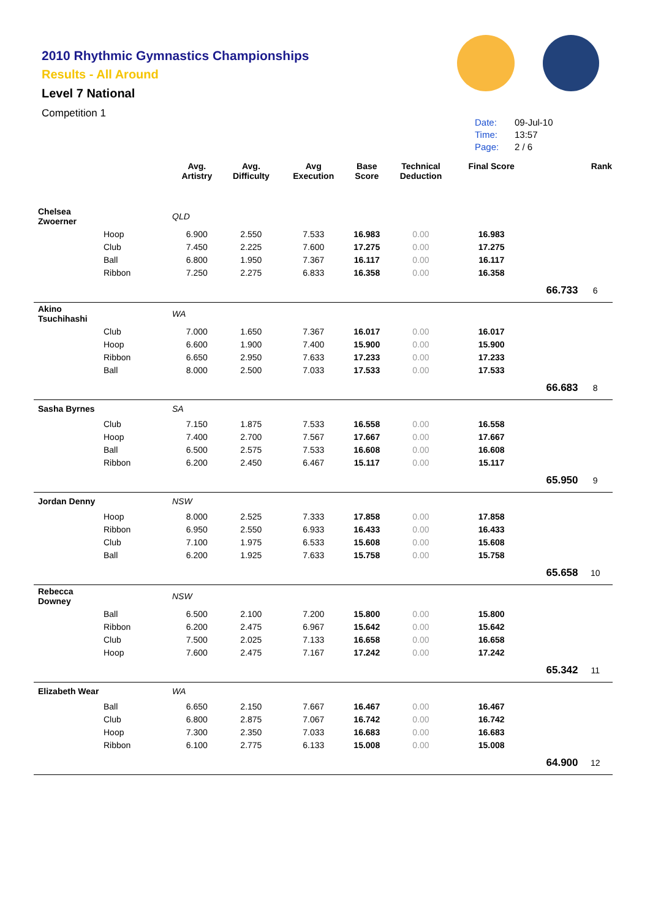2010 Rhythmic Gymnastics Championships
Results - All Around
Level 7 National
Competition 1
Date: 09-Jul-10
Time: 13:57
Page: 2 / 6
| | | Avg. Artistry | Avg. Difficulty | Avg Execution | Base Score | Technical Deduction | Final Score | | Rank |
| --- | --- | --- | --- | --- | --- | --- | --- | --- | --- |
| Chelsea Zwoerner | | QLD | | | | | | | |
| | Hoop | 6.900 | 2.550 | 7.533 | 16.983 | 0.00 | 16.983 | | |
| | Club | 7.450 | 2.225 | 7.600 | 17.275 | 0.00 | 17.275 | | |
| | Ball | 6.800 | 1.950 | 7.367 | 16.117 | 0.00 | 16.117 | | |
| | Ribbon | 7.250 | 2.275 | 6.833 | 16.358 | 0.00 | 16.358 | | |
| | | | | | | | | 66.733 | 6 |
| Akino Tsuchihashi | | WA | | | | | | | |
| | Club | 7.000 | 1.650 | 7.367 | 16.017 | 0.00 | 16.017 | | |
| | Hoop | 6.600 | 1.900 | 7.400 | 15.900 | 0.00 | 15.900 | | |
| | Ribbon | 6.650 | 2.950 | 7.633 | 17.233 | 0.00 | 17.233 | | |
| | Ball | 8.000 | 2.500 | 7.033 | 17.533 | 0.00 | 17.533 | | |
| | | | | | | | | 66.683 | 8 |
| Sasha Byrnes | | SA | | | | | | | |
| | Club | 7.150 | 1.875 | 7.533 | 16.558 | 0.00 | 16.558 | | |
| | Hoop | 7.400 | 2.700 | 7.567 | 17.667 | 0.00 | 17.667 | | |
| | Ball | 6.500 | 2.575 | 7.533 | 16.608 | 0.00 | 16.608 | | |
| | Ribbon | 6.200 | 2.450 | 6.467 | 15.117 | 0.00 | 15.117 | | |
| | | | | | | | | 65.950 | 9 |
| Jordan Denny | | NSW | | | | | | | |
| | Hoop | 8.000 | 2.525 | 7.333 | 17.858 | 0.00 | 17.858 | | |
| | Ribbon | 6.950 | 2.550 | 6.933 | 16.433 | 0.00 | 16.433 | | |
| | Club | 7.100 | 1.975 | 6.533 | 15.608 | 0.00 | 15.608 | | |
| | Ball | 6.200 | 1.925 | 7.633 | 15.758 | 0.00 | 15.758 | | |
| | | | | | | | | 65.658 | 10 |
| Rebecca Downey | | NSW | | | | | | | |
| | Ball | 6.500 | 2.100 | 7.200 | 15.800 | 0.00 | 15.800 | | |
| | Ribbon | 6.200 | 2.475 | 6.967 | 15.642 | 0.00 | 15.642 | | |
| | Club | 7.500 | 2.025 | 7.133 | 16.658 | 0.00 | 16.658 | | |
| | Hoop | 7.600 | 2.475 | 7.167 | 17.242 | 0.00 | 17.242 | | |
| | | | | | | | | 65.342 | 11 |
| Elizabeth Wear | | WA | | | | | | | |
| | Ball | 6.650 | 2.150 | 7.667 | 16.467 | 0.00 | 16.467 | | |
| | Club | 6.800 | 2.875 | 7.067 | 16.742 | 0.00 | 16.742 | | |
| | Hoop | 7.300 | 2.350 | 7.033 | 16.683 | 0.00 | 16.683 | | |
| | Ribbon | 6.100 | 2.775 | 6.133 | 15.008 | 0.00 | 15.008 | | |
| | | | | | | | | 64.900 | 12 |